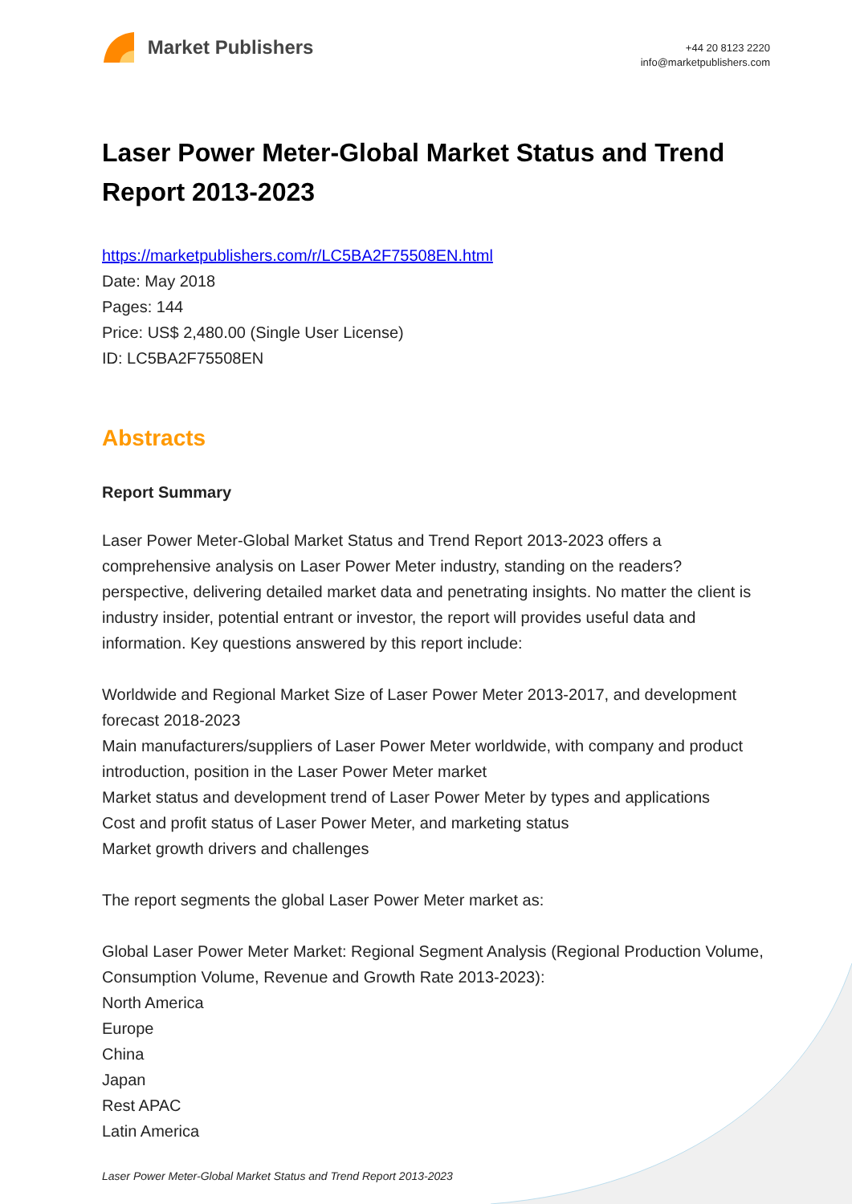Market Publishers
+44 20 8123 2220
info@marketpublishers.com
Laser Power Meter-Global Market Status and Trend Report 2013-2023
https://marketpublishers.com/r/LC5BA2F75508EN.html
Date: May 2018
Pages: 144
Price: US$ 2,480.00 (Single User License)
ID: LC5BA2F75508EN
Abstracts
Report Summary
Laser Power Meter-Global Market Status and Trend Report 2013-2023 offers a comprehensive analysis on Laser Power Meter industry, standing on the readers? perspective, delivering detailed market data and penetrating insights. No matter the client is industry insider, potential entrant or investor, the report will provides useful data and information. Key questions answered by this report include:
Worldwide and Regional Market Size of Laser Power Meter 2013-2017, and development forecast 2018-2023
Main manufacturers/suppliers of Laser Power Meter worldwide, with company and product introduction, position in the Laser Power Meter market
Market status and development trend of Laser Power Meter by types and applications
Cost and profit status of Laser Power Meter, and marketing status
Market growth drivers and challenges
The report segments the global Laser Power Meter market as:
Global Laser Power Meter Market: Regional Segment Analysis (Regional Production Volume, Consumption Volume, Revenue and Growth Rate 2013-2023):
North America
Europe
China
Japan
Rest APAC
Latin America
Laser Power Meter-Global Market Status and Trend Report 2013-2023